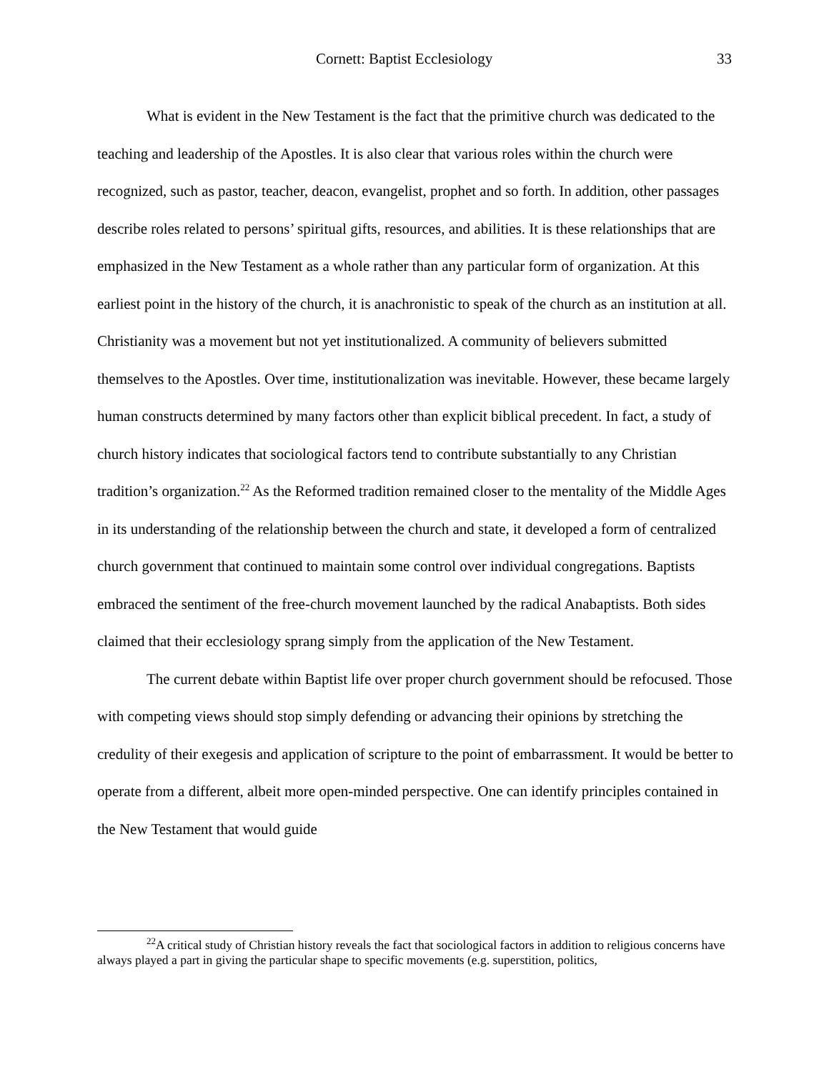Cornett: Baptist Ecclesiology 33
What is evident in the New Testament is the fact that the primitive church was dedicated to the teaching and leadership of the Apostles. It is also clear that various roles within the church were recognized, such as pastor, teacher, deacon, evangelist, prophet and so forth. In addition, other passages describe roles related to persons’ spiritual gifts, resources, and abilities. It is these relationships that are emphasized in the New Testament as a whole rather than any particular form of organization. At this earliest point in the history of the church, it is anachronistic to speak of the church as an institution at all. Christianity was a movement but not yet institutionalized. A community of believers submitted themselves to the Apostles. Over time, institutionalization was inevitable. However, these became largely human constructs determined by many factors other than explicit biblical precedent. In fact, a study of church history indicates that sociological factors tend to contribute substantially to any Christian tradition’s organization.<sup>22</sup> As the Reformed tradition remained closer to the mentality of the Middle Ages in its understanding of the relationship between the church and state, it developed a form of centralized church government that continued to maintain some control over individual congregations. Baptists embraced the sentiment of the free-church movement launched by the radical Anabaptists. Both sides claimed that their ecclesiology sprang simply from the application of the New Testament.
The current debate within Baptist life over proper church government should be refocused. Those with competing views should stop simply defending or advancing their opinions by stretching the credulity of their exegesis and application of scripture to the point of embarrassment. It would be better to operate from a different, albeit more open-minded perspective. One can identify principles contained in the New Testament that would guide
<sup>22</sup> A critical study of Christian history reveals the fact that sociological factors in addition to religious concerns have always played a part in giving the particular shape to specific movements (e.g. superstition, politics,